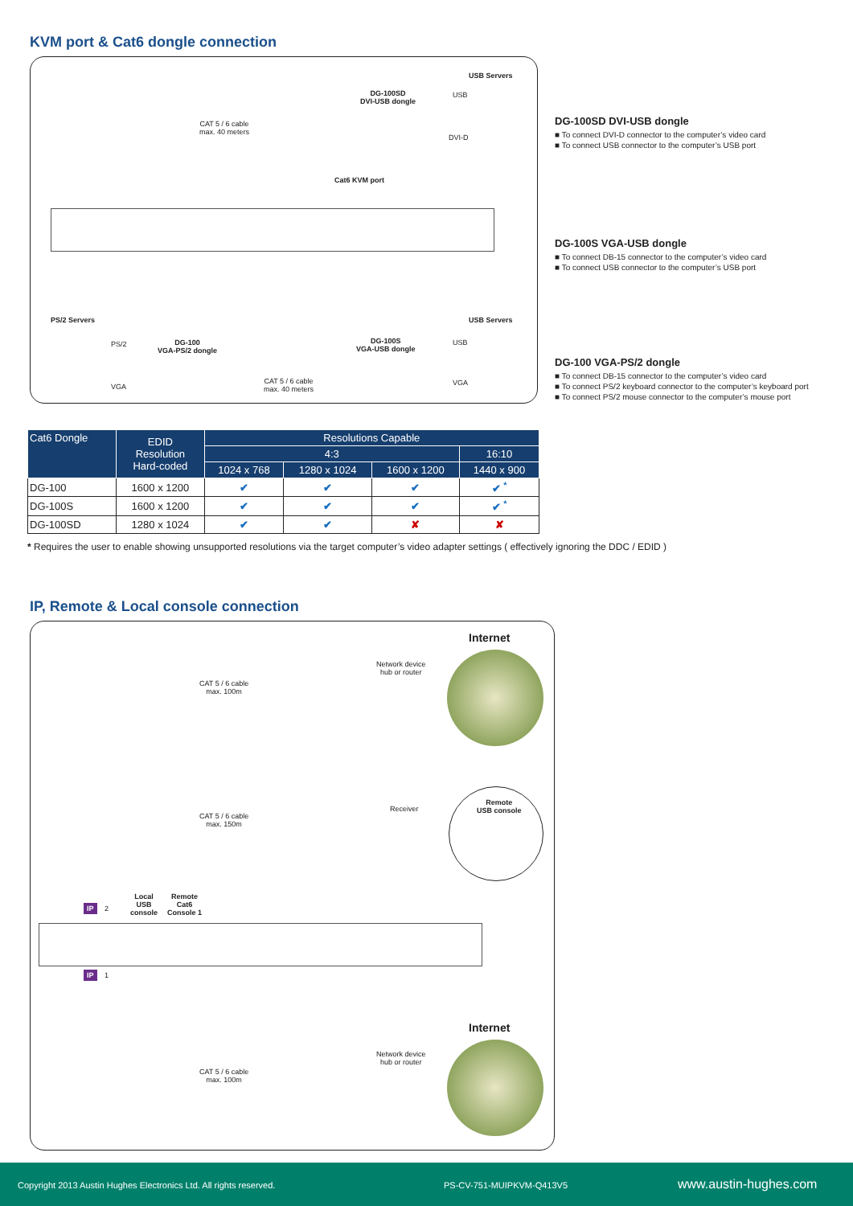KVM port & Cat6 dongle connection
USB Servers
DG-100SD
DVI-USB dongle
USB
DVI-D
CAT 5 / 6 cable
max. 40 meters
Cat6 KVM port
PS/2 Servers USB Servers
PS/2
VGA
DG-100
VGA-PS/2 dongle
DG-100S
VGA-USB dongle
USB
VGA
CAT 5 / 6 cable
max. 40 meters
DG-100SD DVI-USB dongle
■ To connect DVI-D connector to the computer’s video card
■ To connect USB connector to the computer’s USB port
DG-100S VGA-USB dongle
■ To connect DB-15 connector to the computer’s video card
■ To connect USB connector to the computer’s USB port
DG-100 VGA-PS/2 dongle
■ To connect DB-15 connector to the computer’s video card
■ To connect PS/2 keyboard connector to the computer’s keyboard port
■ To connect PS/2 mouse connector to the computer’s mouse port
| Cat6 Dongle | EDID Resolution Hard-coded | Resolutions Capable | | | |
| --- | --- | --- | --- | --- | --- |
| | | 4:3 | | | 16:10 |
| | | 1024 x 768 | 1280 x 1024 | 1600 x 1200 | 1440 x 900 |
| DG-100 | 1600 x 1200 | ✔ | ✔ | ✔ | ✔ <sup>*</sup> |
| DG-100S | 1600 x 1200 | ✔ | ✔ | ✔ | ✔ <sup>*</sup> |
| DG-100SD | 1280 x 1024 | ✔ | ✔ | ✘ | ✘ |
* Requires the user to enable showing unsupported resolutions via the target computer’s video adapter settings ( effectively ignoring the DDC / EDID )
IP, Remote & Local console connection
Internet
Network device
hub or router
CAT 5 / 6 cable
max. 100m
Receiver
Remote
USB console
CAT 5 / 6 cable
max. 150m
Local
USB
console
Remote
Cat6
Console 1
IP 2
IP 1
Internet
Network device
hub or router
CAT 5 / 6 cable
max. 100m
Copyright 2013 Austin Hughes Electronics Ltd. All rights reserved. PS-CV-751-MUIPKVM-Q413V5 www.austin-hughes.com